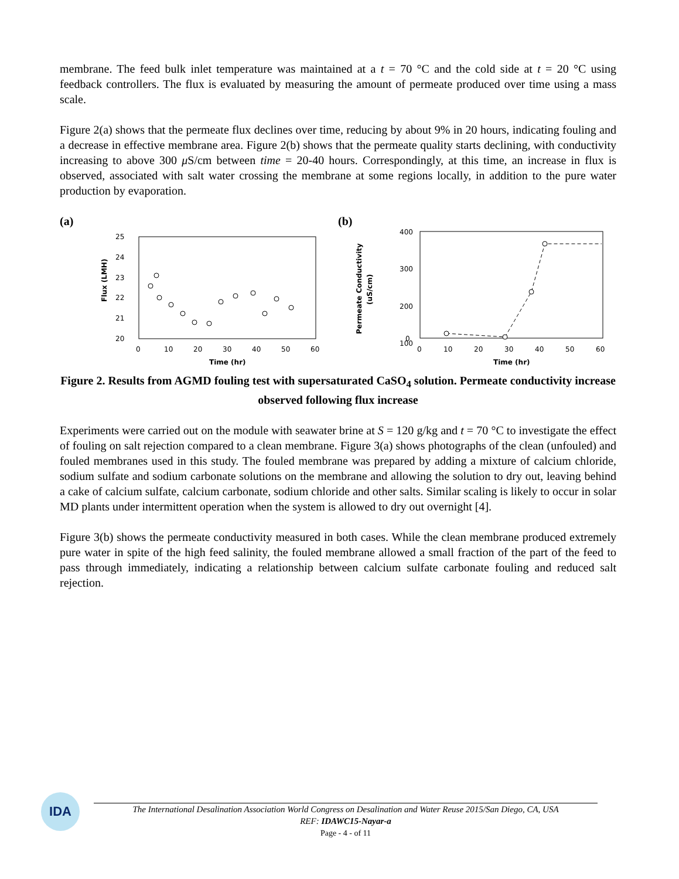membrane. The feed bulk inlet temperature was maintained at a t = 70 °C and the cold side at t = 20 °C using feedback controllers. The flux is evaluated by measuring the amount of permeate produced over time using a mass scale.
Figure 2(a) shows that the permeate flux declines over time, reducing by about 9% in 20 hours, indicating fouling and a decrease in effective membrane area. Figure 2(b) shows that the permeate quality starts declining, with conductivity increasing to above 300 μ S/cm between time = 20-40 hours. Correspondingly, at this time, an increase in flux is observed, associated with salt water crossing the membrane at some regions locally, in addition to the pure water production by evaporation.
(a)
25
24
23
22
21
20
0
10
20
30
40
50
60
Time (hr)
Flux (LMH)
(b)
400
300
200
100
0
0
10
20
30
40
50
60
Time (hr)
Permeate Conductivity
(uS/cm)
Figure 2. Results from AGMD fouling test with supersaturated CaSO<sub>4</sub> solution. Permeate conductivity increase observed following flux increase
Experiments were carried out on the module with seawater brine at S = 120 g/kg and t = 70 °C to investigate the effect of fouling on salt rejection compared to a clean membrane. Figure 3(a) shows photographs of the clean (unfouled) and fouled membranes used in this study. The fouled membrane was prepared by adding a mixture of calcium chloride, sodium sulfate and sodium carbonate solutions on the membrane and allowing the solution to dry out, leaving behind a cake of calcium sulfate, calcium carbonate, sodium chloride and other salts. Similar scaling is likely to occur in solar MD plants under intermittent operation when the system is allowed to dry out overnight [4].
Figure 3(b) shows the permeate conductivity measured in both cases. While the clean membrane produced extremely pure water in spite of the high feed salinity, the fouled membrane allowed a small fraction of the part of the feed to pass through immediately, indicating a relationship between calcium sulfate carbonate fouling and reduced salt rejection.
IDA
The International Desalination Association World Congress on Desalination and Water Reuse 2015/San Diego, CA, USA
REF: IDAWC15-Nayar-a
Page - 4 - of 11